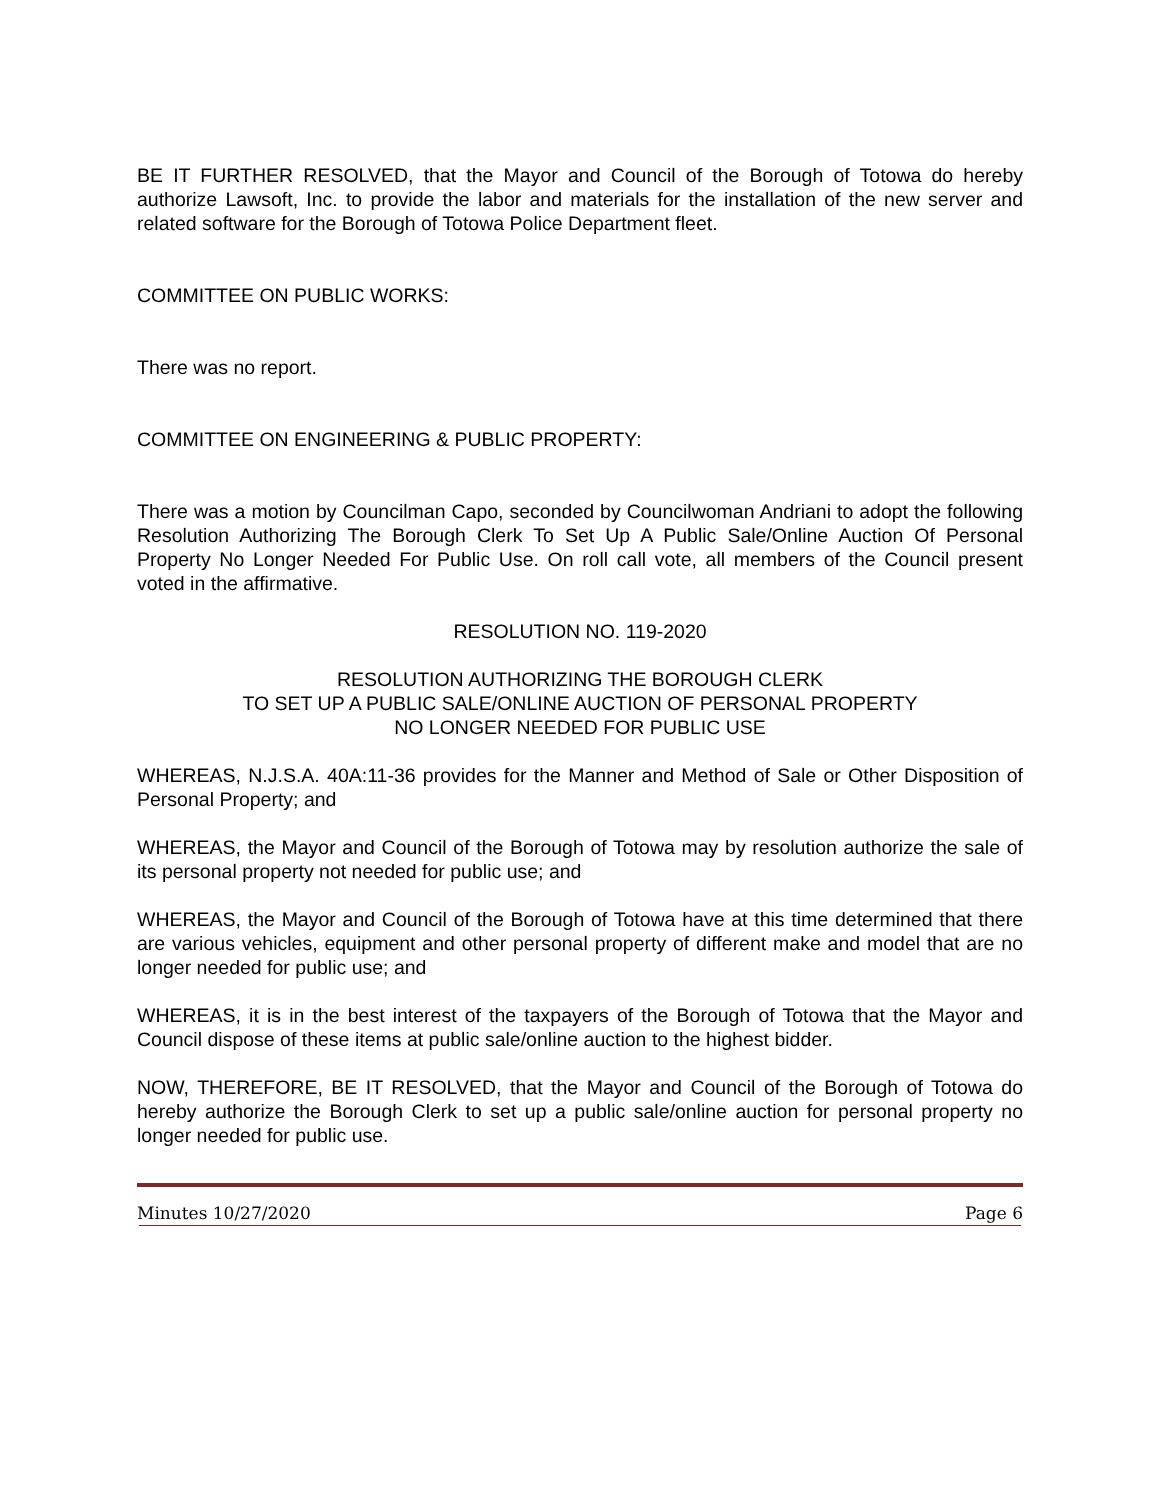BE IT FURTHER RESOLVED, that the Mayor and Council of the Borough of Totowa do hereby authorize Lawsoft, Inc. to provide the labor and materials for the installation of the new server and related software for the Borough of Totowa Police Department fleet.
COMMITTEE ON PUBLIC WORKS:
There was no report.
COMMITTEE ON ENGINEERING & PUBLIC PROPERTY:
There was a motion by Councilman Capo, seconded by Councilwoman Andriani to adopt the following Resolution Authorizing The Borough Clerk To Set Up A Public Sale/Online Auction Of Personal Property No Longer Needed For Public Use. On roll call vote, all members of the Council present voted in the affirmative.
RESOLUTION NO. 119-2020
RESOLUTION AUTHORIZING THE BOROUGH CLERK
TO SET UP A PUBLIC SALE/ONLINE AUCTION OF PERSONAL PROPERTY
NO LONGER NEEDED FOR PUBLIC USE
WHEREAS, N.J.S.A. 40A:11-36 provides for the Manner and Method of Sale or Other Disposition of Personal Property; and
WHEREAS, the Mayor and Council of the Borough of Totowa may by resolution authorize the sale of its personal property not needed for public use; and
WHEREAS, the Mayor and Council of the Borough of Totowa have at this time determined that there are various vehicles, equipment and other personal property of different make and model that are no longer needed for public use; and
WHEREAS, it is in the best interest of the taxpayers of the Borough of Totowa that the Mayor and Council dispose of these items at public sale/online auction to the highest bidder.
NOW, THEREFORE, BE IT RESOLVED, that the Mayor and Council of the Borough of Totowa do hereby authorize the Borough Clerk to set up a public sale/online auction for personal property no longer needed for public use.
Minutes 10/27/2020 Page 6